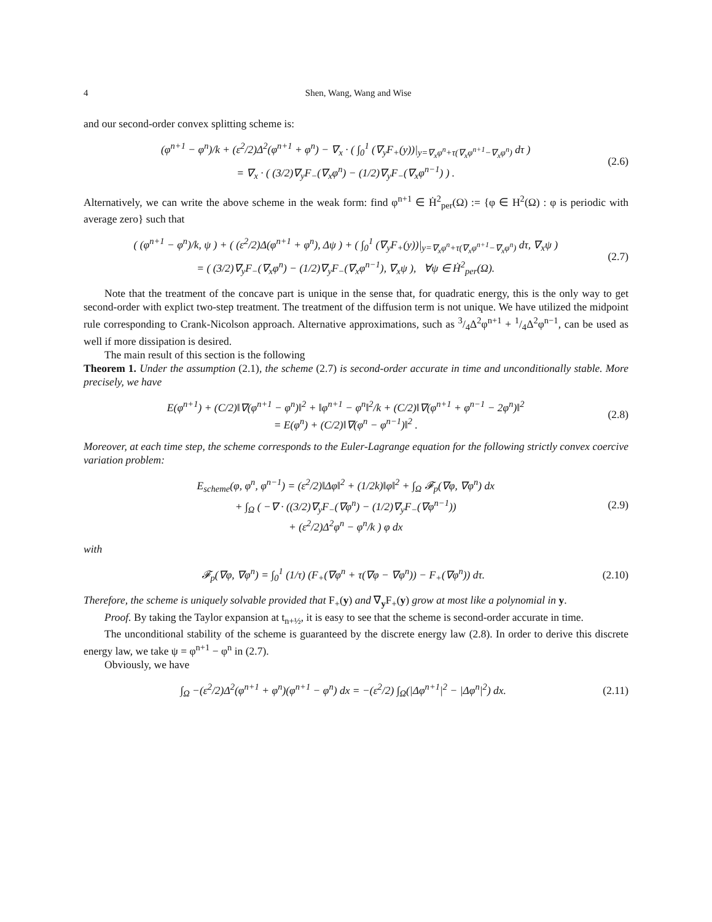4 Shen, Wang, Wang and Wise
and our second-order convex splitting scheme is:
(φ<sup>n+1</sup> − φ<sup>n</sup>)/k + (ε<sup>2</sup>/2)Δ<sup>2</sup>(φ<sup>n+1</sup> + φ<sup>n</sup>) − ∇<sub>x</sub> · ( ∫<sub>0</sub><sup>1</sup> (∇<sub>y</sub>F<sub>+</sub>(y))|<sub>y=∇<sub>x</sub>φ<sup>n</sup>+τ(∇<sub>x</sub>φ<sup>n+1</sup>−∇<sub>x</sub>φ<sup>n</sup>)</sub> dτ )
= ∇<sub>x</sub> · ( (3/2)∇<sub>y</sub>F<sub>−</sub>(∇<sub>x</sub>φ<sup>n</sup>) − (1/2)∇<sub>y</sub>F<sub>−</sub>(∇<sub>x</sub>φ<sup>n−1</sup>) ) .
(2.6)
Alternatively, we can write the above scheme in the weak form: find φ<sup>n+1</sup> ∈ Ḣ<sup>2</sup><sub>per</sub>(Ω) := {φ ∈ H<sup>2</sup>(Ω) : φ is periodic with average zero} such that
( (φ<sup>n+1</sup> − φ<sup>n</sup>)/k, ψ ) + ( (ε<sup>2</sup>/2)Δ(φ<sup>n+1</sup> + φ<sup>n</sup>), Δψ ) + ( ∫<sub>0</sub><sup>1</sup> (∇<sub>y</sub>F<sub>+</sub>(y))|<sub>y=∇<sub>x</sub>φ<sup>n</sup>+τ(∇<sub>x</sub>φ<sup>n+1</sup>−∇<sub>x</sub>φ<sup>n</sup>)</sub> dτ, ∇<sub>x</sub>ψ )
= ( (3/2)∇<sub>y</sub>F<sub>−</sub>(∇<sub>x</sub>φ<sup>n</sup>) − (1/2)∇<sub>y</sub>F<sub>−</sub>(∇<sub>x</sub>φ<sup>n−1</sup>), ∇<sub>x</sub>ψ ), ∀ψ ∈ Ḣ<sup>2</sup><sub>per</sub>(Ω).
(2.7)
Note that the treatment of the concave part is unique in the sense that, for quadratic energy, this is the only way to get second-order with explict two-step treatment. The treatment of the diffusion term is not unique. We have utilized the midpoint rule corresponding to Crank-Nicolson approach. Alternative approximations, such as 3/4Δ<sup>2</sup>φ<sup>n+1</sup> + 1/4Δ<sup>2</sup>φ<sup>n−1</sup>, can be used as well if more dissipation is desired.
The main result of this section is the following
Theorem 1. Under the assumption (2.1), the scheme (2.7) is second-order accurate in time and unconditionally stable. More precisely, we have
E(φ<sup>n+1</sup>) + (C/2)‖∇(φ<sup>n+1</sup> − φ<sup>n</sup>)‖<sup>2</sup> + ‖φ<sup>n+1</sup> − φ<sup>n</sup>‖<sup>2</sup>/k + (C/2)‖∇(φ<sup>n+1</sup> + φ<sup>n−1</sup> − 2φ<sup>n</sup>)‖<sup>2</sup>
= E(φ<sup>n</sup>) + (C/2)‖∇(φ<sup>n</sup> − φ<sup>n−1</sup>)‖<sup>2</sup> .
(2.8)
Moreover, at each time step, the scheme corresponds to the Euler-Lagrange equation for the following strictly convex coercive variation problem:
E<sub>scheme</sub>(φ, φ<sup>n</sup>, φ<sup>n−1</sup>) = (ε<sup>2</sup>/2)‖Δφ‖<sup>2</sup> + (1/2k)‖φ‖<sup>2</sup> + ∫<sub>Ω</sub> 𝓕<sub>p</sub>(∇φ, ∇φ<sup>n</sup>) dx
+ ∫<sub>Ω</sub> ( −∇ · ((3/2)∇<sub>y</sub>F<sub>−</sub>(∇φ<sup>n</sup>) − (1/2)∇<sub>y</sub>F<sub>−</sub>(∇φ<sup>n−1</sup>))
+ (ε<sup>2</sup>/2)Δ<sup>2</sup>φ<sup>n</sup> − φ<sup>n</sup>/k ) φ dx
(2.9)
with
𝓕<sub>p</sub>(∇φ, ∇φ<sup>n</sup>) = ∫<sub>0</sub><sup>1</sup> (1/τ) (F<sub>+</sub>(∇φ<sup>n</sup> + τ(∇φ − ∇φ<sup>n</sup>)) − F<sub>+</sub>(∇φ<sup>n</sup>)) dτ.
(2.10)
Therefore, the scheme is uniquely solvable provided that F<sub>+</sub>(y) and ∇<sub>y</sub>F<sub>+</sub>(y) grow at most like a polynomial in y.
Proof. By taking the Taylor expansion at t<sub>n+½</sub>, it is easy to see that the scheme is second-order accurate in time.
The unconditional stability of the scheme is guaranteed by the discrete energy law (2.8). In order to derive this discrete energy law, we take ψ = φ<sup>n+1</sup> − φ<sup>n</sup> in (2.7).
Obviously, we have
∫<sub>Ω</sub> −(ε<sup>2</sup>/2)Δ<sup>2</sup>(φ<sup>n+1</sup> + φ<sup>n</sup>)(φ<sup>n+1</sup> − φ<sup>n</sup>) dx = −(ε<sup>2</sup>/2) ∫<sub>Ω</sub>(|Δφ<sup>n+1</sup>|<sup>2</sup> − |Δφ<sup>n</sup>|<sup>2</sup>) dx.
(2.11)